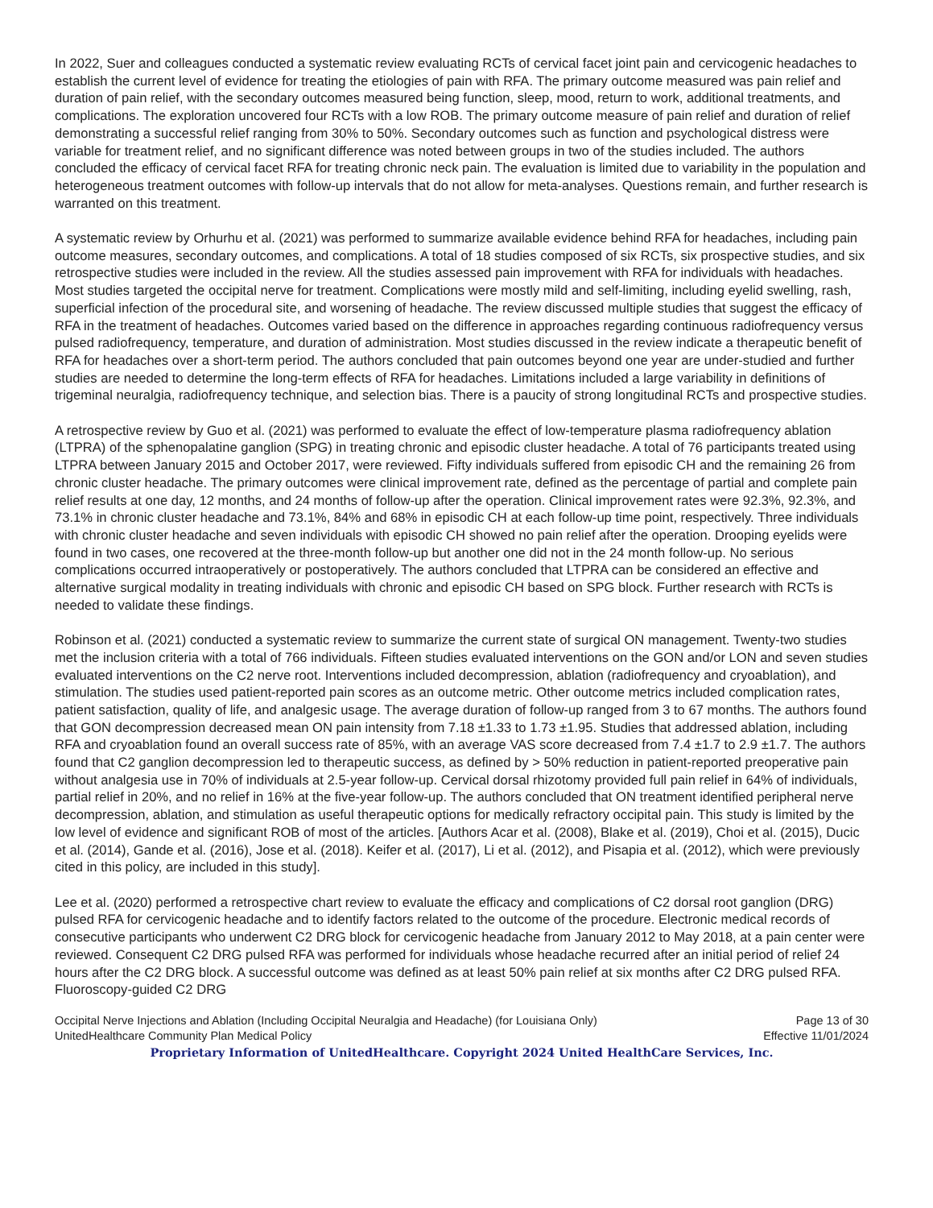In 2022, Suer and colleagues conducted a systematic review evaluating RCTs of cervical facet joint pain and cervicogenic headaches to establish the current level of evidence for treating the etiologies of pain with RFA. The primary outcome measured was pain relief and duration of pain relief, with the secondary outcomes measured being function, sleep, mood, return to work, additional treatments, and complications. The exploration uncovered four RCTs with a low ROB. The primary outcome measure of pain relief and duration of relief demonstrating a successful relief ranging from 30% to 50%. Secondary outcomes such as function and psychological distress were variable for treatment relief, and no significant difference was noted between groups in two of the studies included. The authors concluded the efficacy of cervical facet RFA for treating chronic neck pain. The evaluation is limited due to variability in the population and heterogeneous treatment outcomes with follow-up intervals that do not allow for meta-analyses. Questions remain, and further research is warranted on this treatment.
A systematic review by Orhurhu et al. (2021) was performed to summarize available evidence behind RFA for headaches, including pain outcome measures, secondary outcomes, and complications. A total of 18 studies composed of six RCTs, six prospective studies, and six retrospective studies were included in the review. All the studies assessed pain improvement with RFA for individuals with headaches. Most studies targeted the occipital nerve for treatment. Complications were mostly mild and self-limiting, including eyelid swelling, rash, superficial infection of the procedural site, and worsening of headache. The review discussed multiple studies that suggest the efficacy of RFA in the treatment of headaches. Outcomes varied based on the difference in approaches regarding continuous radiofrequency versus pulsed radiofrequency, temperature, and duration of administration. Most studies discussed in the review indicate a therapeutic benefit of RFA for headaches over a short-term period. The authors concluded that pain outcomes beyond one year are under-studied and further studies are needed to determine the long-term effects of RFA for headaches. Limitations included a large variability in definitions of trigeminal neuralgia, radiofrequency technique, and selection bias. There is a paucity of strong longitudinal RCTs and prospective studies.
A retrospective review by Guo et al. (2021) was performed to evaluate the effect of low-temperature plasma radiofrequency ablation (LTPRA) of the sphenopalatine ganglion (SPG) in treating chronic and episodic cluster headache. A total of 76 participants treated using LTPRA between January 2015 and October 2017, were reviewed. Fifty individuals suffered from episodic CH and the remaining 26 from chronic cluster headache. The primary outcomes were clinical improvement rate, defined as the percentage of partial and complete pain relief results at one day, 12 months, and 24 months of follow-up after the operation. Clinical improvement rates were 92.3%, 92.3%, and 73.1% in chronic cluster headache and 73.1%, 84% and 68% in episodic CH at each follow-up time point, respectively. Three individuals with chronic cluster headache and seven individuals with episodic CH showed no pain relief after the operation. Drooping eyelids were found in two cases, one recovered at the three-month follow-up but another one did not in the 24 month follow-up. No serious complications occurred intraoperatively or postoperatively. The authors concluded that LTPRA can be considered an effective and alternative surgical modality in treating individuals with chronic and episodic CH based on SPG block. Further research with RCTs is needed to validate these findings.
Robinson et al. (2021) conducted a systematic review to summarize the current state of surgical ON management. Twenty-two studies met the inclusion criteria with a total of 766 individuals. Fifteen studies evaluated interventions on the GON and/or LON and seven studies evaluated interventions on the C2 nerve root. Interventions included decompression, ablation (radiofrequency and cryoablation), and stimulation. The studies used patient-reported pain scores as an outcome metric. Other outcome metrics included complication rates, patient satisfaction, quality of life, and analgesic usage. The average duration of follow-up ranged from 3 to 67 months. The authors found that GON decompression decreased mean ON pain intensity from 7.18 ±1.33 to 1.73 ±1.95. Studies that addressed ablation, including RFA and cryoablation found an overall success rate of 85%, with an average VAS score decreased from 7.4 ±1.7 to 2.9 ±1.7. The authors found that C2 ganglion decompression led to therapeutic success, as defined by > 50% reduction in patient-reported preoperative pain without analgesia use in 70% of individuals at 2.5-year follow-up. Cervical dorsal rhizotomy provided full pain relief in 64% of individuals, partial relief in 20%, and no relief in 16% at the five-year follow-up. The authors concluded that ON treatment identified peripheral nerve decompression, ablation, and stimulation as useful therapeutic options for medically refractory occipital pain. This study is limited by the low level of evidence and significant ROB of most of the articles. [Authors Acar et al. (2008), Blake et al. (2019), Choi et al. (2015), Ducic et al. (2014), Gande et al. (2016), Jose et al. (2018). Keifer et al. (2017), Li et al. (2012), and Pisapia et al. (2012), which were previously cited in this policy, are included in this study].
Lee et al. (2020) performed a retrospective chart review to evaluate the efficacy and complications of C2 dorsal root ganglion (DRG) pulsed RFA for cervicogenic headache and to identify factors related to the outcome of the procedure. Electronic medical records of consecutive participants who underwent C2 DRG block for cervicogenic headache from January 2012 to May 2018, at a pain center were reviewed. Consequent C2 DRG pulsed RFA was performed for individuals whose headache recurred after an initial period of relief 24 hours after the C2 DRG block. A successful outcome was defined as at least 50% pain relief at six months after C2 DRG pulsed RFA. Fluoroscopy-guided C2 DRG
Occipital Nerve Injections and Ablation (Including Occipital Neuralgia and Headache) (for Louisiana Only) Page 13 of 30
UnitedHealthcare Community Plan Medical Policy Effective 11/01/2024
Proprietary Information of UnitedHealthcare. Copyright 2024 United HealthCare Services, Inc.